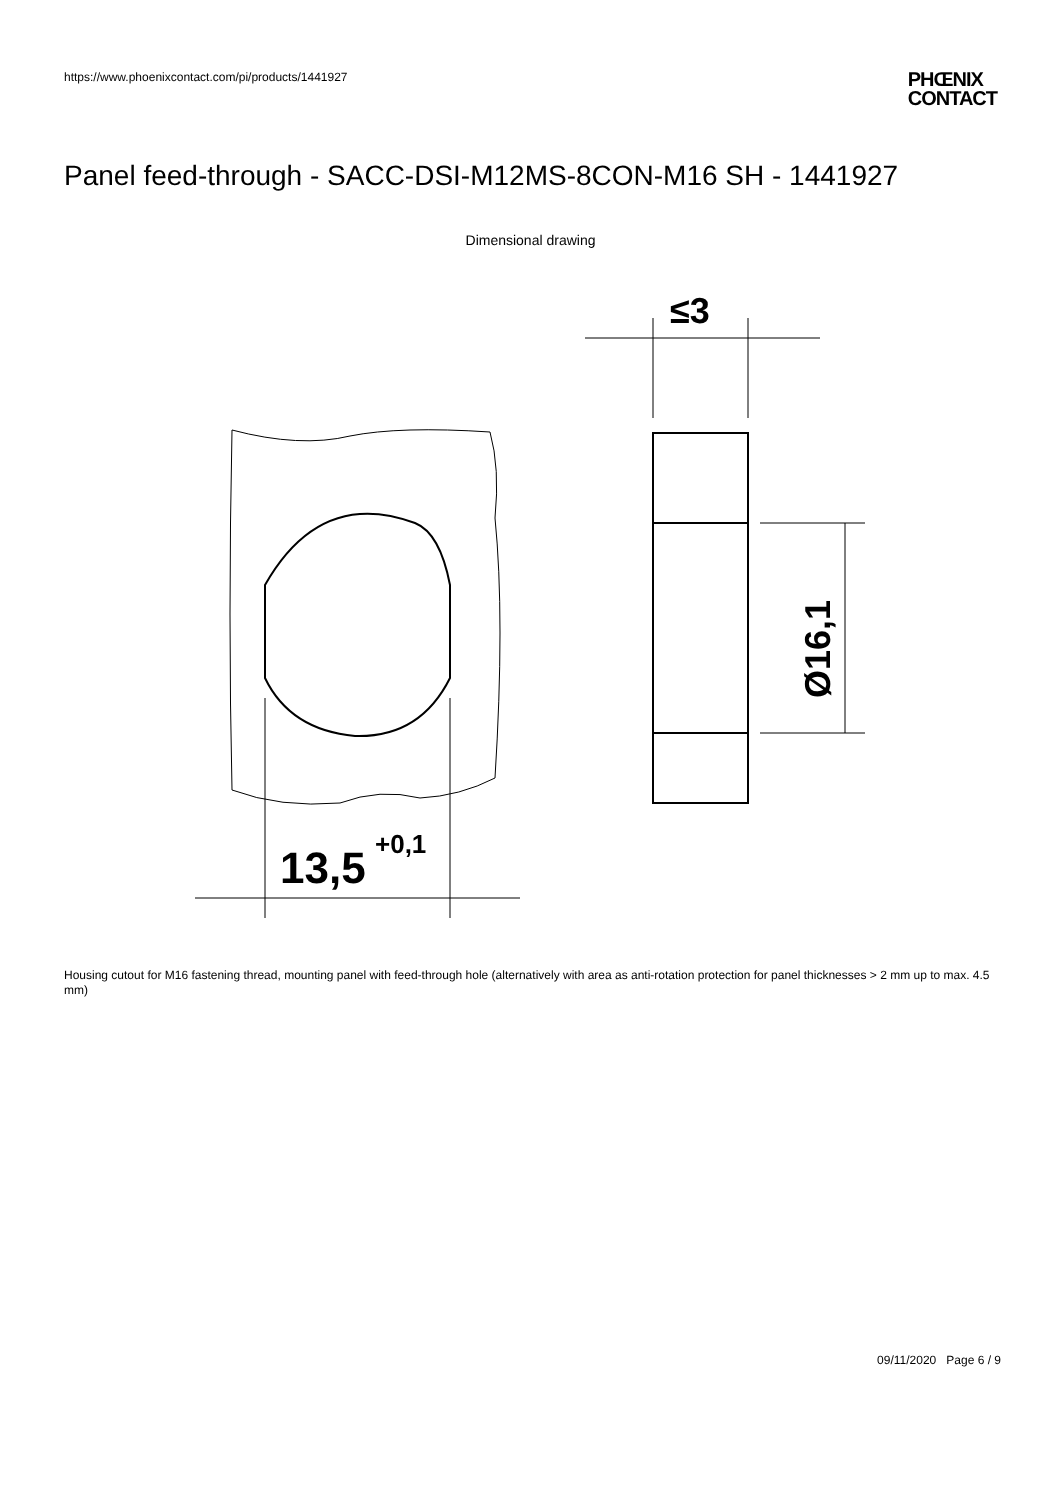https://www.phoenixcontact.com/pi/products/1441927
PHŒNIX
CONTACT
Panel feed-through - SACC-DSI-M12MS-8CON-M16 SH - 1441927
Dimensional drawing
13,5
+0,1
≤3
Ø16,1
Housing cutout for M16 fastening thread, mounting panel with feed-through hole (alternatively with area as anti-rotation protection for panel thicknesses > 2 mm up to max. 4.5 mm)
09/11/2020 Page 6 / 9